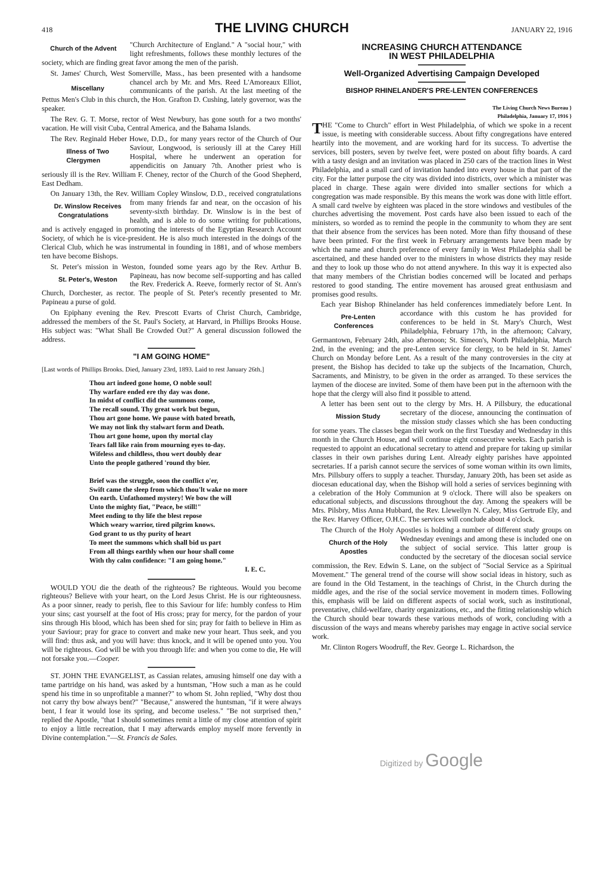418 THE LIVING CHURCH JANUARY 22, 1916
Church of the Advent
"Church Architecture of England." A "social hour," with light refreshments, follows these monthly lectures of the society, which are finding great favor among the men of the parish.
St. James' Church, West Somerville, Mass., has been presented with a handsome chancel arch by Mr. and Mrs. Reed L'Amoreaux Miscellany Elliot, communicants of the parish. At the last meeting of the Pettus Men's Club in this church, the Hon. Grafton D. Cushing, lately governor, was the speaker.
The Rev. G. T. Morse, rector of West Newbury, has gone south for a two months' vacation. He will visit Cuba, Central America, and the Bahama Islands.
The Rev. Reginald Heber Howe, D.D., for many years rector of the Church of Our Saviour, Longwood, is seriously ill at the Carey Illness of Two Clergymen Hill Hospital, where he underwent an operation for appendicitis on January 7th. Another priest who is seriously ill is the Rev. William F. Cheney, rector of the Church of the Good Shepherd, East Dedham.
On January 13th, the Rev. William Copley Winslow, D.D., received congratulations from many friends far and near, on the occa Dr. Winslow Receives Congratulations sion of his seventy-sixth birthday. Dr. Winslow is in the best of health, and is able to do some writing for publications, and is actively engaged in promoting the interests of the Egyptian Research Account Society, of which he is vice-president. He is also much interested in the doings of the Clerical Club, which he was instrumental in founding in 1881, and of whose members ten have become Bishops.
St. Peter's mission in Weston, founded some years ago by the Rev. Arthur B. Papineau, has now become self-supporting and has St. Peter's, Weston called the Rev. Frederick A. Reeve, formerly rector of St. Ann's Church, Dorchester, as rector. The people of St. Peter's recently presented to Mr. Papineau a purse of gold.
On Epiphany evening the Rev. Prescott Evarts of Christ Church, Cambridge, addressed the members of the St. Paul's Society, at Harvard, in Phillips Brooks House. His subject was: "What Shall Be Crowded Out?" A general discussion followed the address.
"I AM GOING HOME"
[Last words of Phillips Brooks. Died, January 23rd, 1893. Laid to rest January 26th.]
Thou art indeed gone home, O noble soul!
Thy warfare ended ere thy day was done.
In midst of conflict did the summons come,
The recall sound. Thy great work but begun,
Thou art gone home. We pause with bated breath,
We may not link thy stalwart form and Death.
Thou art gone home, upon thy mortal clay
Tears fall like rain from mourning eyes to-day.
Wifeless and childless, thou wert doubly dear
Unto the people gathered 'round thy bier.
Brief was the struggle, soon the conflict o'er,
Swift came the sleep from which thou'lt wake no more
On earth. Unfathomed mystery! We bow the will
Unto the mighty fiat, "Peace, be still!"
Meet ending to thy life the blest repose
Which weary warrior, tired pilgrim knows.
God grant to us thy purity of heart
To meet the summons which shall bid us part
From all things earthly when our hour shall come
With thy calm confidence: "I am going home."
I. E. C.
WOULD YOU die the death of the righteous? Be righteous. Would you become righteous? Believe with your heart, on the Lord Jesus Christ. He is our righteousness. As a poor sinner, ready to perish, flee to this Saviour for life: humbly confess to Him your sins; cast yourself at the foot of His cross; pray for mercy, for the pardon of your sins through His blood, which has been shed for sin; pray for faith to believe in Him as your Saviour; pray for grace to convert and make new your heart. Thus seek, and you will find: thus ask, and you will have: thus knock, and it will be opened unto you. You will be righteous. God will be with you through life: and when you come to die, He will not forsake you.—Cooper.
ST. JOHN THE EVANGELIST, as Cassian relates, amusing himself one day with a tame partridge on his hand, was asked by a huntsman, "How such a man as he could spend his time in so unprofitable a manner?" to whom St. John replied, "Why dost thou not carry thy bow always bent?" "Because," answered the huntsman, "if it were always bent, I fear it would lose its spring, and become useless." "Be not surprised then," replied the Apostle, "that I should sometimes remit a little of my close attention of spirit to enjoy a little recreation, that I may afterwards employ myself more fervently in Divine contemplation."—St. Francis de Sales.
INCREASING CHURCH ATTENDANCE
IN WEST PHILADELPHIA
Well-Organized Advertising Campaign Developed
BISHOP RHINELANDER'S PRE-LENTEN CONFERENCES
The Living Church News Bureau }
Philadelphia, January 17, 1916 }
THE "Come to Church" effort in West Philadelphia, of which we spoke in a recent issue, is meeting with considerable success. About fifty congregations have entered heartily into the movement, and are working hard for its success. To advertise the services, bill posters, seven by twelve feet, were posted on about fifty boards. A card with a tasty design and an invitation was placed in 250 cars of the traction lines in West Philadelphia, and a small card of invitation handed into every house in that part of the city. For the latter purpose the city was divided into districts, over which a minister was placed in charge. These again were divided into smaller sections for which a congregation was made responsible. By this means the work was done with little effort. A small card twelve by eighteen was placed in the store windows and vestibules of the churches advertising the movement. Post cards have also been issued to each of the ministers, so worded as to remind the people in the community to whom they are sent that their absence from the services has been noted. More than fifty thousand of these have been printed. For the first week in February arrangements have been made by which the name and church preference of every family in West Philadelphia shall be ascertained, and these handed over to the ministers in whose districts they may reside and they to look up those who do not attend anywhere. In this way it is expected also that many members of the Christian bodies concerned will be located and perhaps restored to good standing. The entire movement has aroused great enthusiasm and promises good results.
Each year Bishop Rhinelander has held conferences immediately before Lent. In accordance with this custom he has provided for Pre-Lenten Conferences conferences to be held in St. Mary's Church, West Philadelphia, February 17th, in the afternoon; Calvary, Germantown, February 24th, also afternoon; St. Simeon's, North Philadelphia, March 2nd, in the evening; and the pre-Lenten service for clergy, to be held in St. James' Church on Monday before Lent. As a result of the many controversies in the city at present, the Bishop has decided to take up the subjects of the Incarnation, Church, Sacraments, and Ministry, to be given in the order as arranged. To these services the laymen of the diocese are invited. Some of them have been put in the afternoon with the hope that the clergy will also find it possible to attend.
A letter has been sent out to the clergy by Mrs. H. A Pillsbury, the educational secretary of the diocese, announcing the continua Mission Study tion of the mission study classes which she has been conducting for some years. The classes began their work on the first Tuesday and Wednesday in this month in the Church House, and will continue eight consecutive weeks. Each parish is requested to appoint an educational secretary to attend and prepare for taking up similar classes in their own parishes during Lent. Already eighty parishes have appointed secretaries. If a parish cannot secure the services of some woman within its own limits, Mrs. Pillsbury offers to supply a teacher. Thursday, January 20th, has been set aside as diocesan educational day, when the Bishop will hold a series of services beginning with a celebration of the Holy Communion at 9 o'clock. There will also be speakers on educational subjects, and discussions throughout the day. Among the speakers will be Mrs. Pilsbry, Miss Anna Hubbard, the Rev. Llewellyn N. Caley, Miss Gertrude Ely, and the Rev. Harvey Officer, O.H.C. The services will conclude about 4 o'clock.
The Church of the Holy Apostles is holding a number of different study groups on Wednesday evenings and among these is in Church of the Holy Apostles cluded one on the subject of social service. This latter group is conducted by the secretary of the diocesan social service commission, the Rev. Edwin S. Lane, on the subject of "Social Service as a Spiritual Movement." The general trend of the course will show social ideas in history, such as are found in the Old Testament, in the teachings of Christ, in the Church during the middle ages, and the rise of the social service movement in modern times. Following this, emphasis will be laid on different aspects of social work, such as institutional, preventative, child-welfare, charity organizations, etc., and the fitting relationship which the Church should bear towards these various methods of work, concluding with a discussion of the ways and means whereby parishes may engage in active social service work.
Mr. Clinton Rogers Woodruff, the Rev. George L. Richardson, the
Digitized by Google